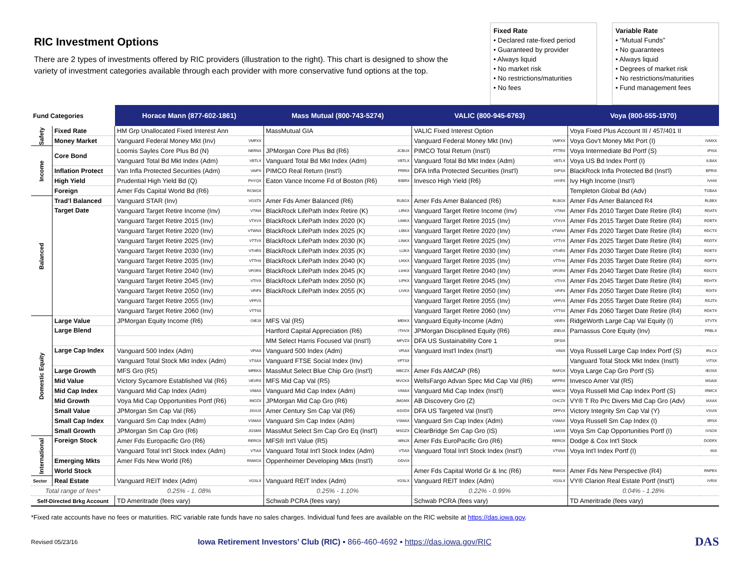RIC Investment Options
There are 2 types of investments offered by RIC providers (illustration to the right). This chart is designed to show the variety of investment categories available through each provider with more conservative fund options at the top.
Fixed Rate
• Declared rate-fixed period
• Guaranteed by provider
• Always liquid
• No market risk
• No restrictions/maturities
• No fees
Variable Rate
• “Mutual Funds”
• No guarantees
• Always liquid
• Degrees of market risk
• No restrictions/maturities
• Fund management fees
| Fund Categories | | Horace Mann (877-602-1861) | | Mass Mutual (800-743-5274) | | VALIC (800-945-6763) | | Voya (800-555-1970) | |
| --- | --- | --- | --- | --- | --- | --- | --- | --- | --- |
| Safety | Fixed Rate | HM Grp Unallocated Fixed Interest Ann | | MassMutual GIA | | VALIC Fixed Interest Option | | Voya Fixed Plus Account III / 457/401 II | |
| | Money Market | Vanguard Federal Money Mkt (Inv) | VMFXX | | | Vanguard Federal Money Mkt (Inv) | VMFXX | Voya Gov’t Money Mkt Port (I) | IVMXX |
| Income | Core Bond | Loomis Sayles Core Plus Bd (N) | NERNX | JPMorgan Core Plus Bd (R6) | JCBUX | PIMCO Total Return (Inst'l) | PTTRX | Voya Intermediate Bd Portf (S) | IPISX |
| | | Vanguard Total Bd Mkt Index (Adm) | VBTLX | Vanguard Total Bd Mkt Index (Adm) | VBTLX | Vanguard Total Bd Mkt Index (Adm) | VBTLX | Voya US Bd Index Portf (I) | ILBAX |
| | Inflation Protect | Van Infla Protected Securities (Adm) | VAIPX | PIMCO Real Return (Inst'l) | PRRIX | DFA Infla Protected Securities (Inst'l) | DIPSX | BlackRock Infla Protected Bd (Inst'l) | BPRIX |
| | High Yield | Prudential High Yield Bd (Q) | PHYQX | Eaton Vance Income Fd of Boston (R6) | EIBRX | Invesco High Yield (R6) | HYIFX | Ivy High Income (Inst'l) | IVHIX |
| | Foreign | Amer Fds Capital World Bd (R6) | RCWGX | | | | | Templeton Global Bd (Adv) | TGBAX |
| Balanced | Trad’l Balanced | Vanguard STAR (Inv) | VGSTX | Amer Fds Amer Balanced (R6) | RLBGX | Amer Fds Amer Balanced (R6) | RLBGX | Amer Fds Amer Balanced R4 | RLBEX |
| | Target Date | Vanguard Target Retire Income (Inv) | VTINX | BlackRock LifePath Index Retire (K) | LIRKX | Vanguard Target Retire Income (Inv) | VTINX | Amer Fds 2010 Target Date Retire (R4) | RDATX |
| | | Vanguard Target Retire 2015 (Inv) | VTXVX | BlackRock LifePath Index 2020 (K) | LIMKX | Vanguard Target Retire 2015 (Inv) | VTXVX | Amer Fds 2015 Target Date Retire (R4) | RDBTX |
| | | Vanguard Target Retire 2020 (Inv) | VTWNX | BlackRock LifePath Index 2025 (K) | LIBKX | Vanguard Target Retire 2020 (Inv) | VTWNX | Amer Fds 2020 Target Date Retire (R4) | RDCTX |
| | | Vanguard Target Retire 2025 (Inv) | VTTVX | BlackRock LifePath Index 2030 (K) | LINKX | Vanguard Target Retire 2025 (Inv) | VTTVX | Amer Fds 2025 Target Date Retire (R4) | RDDTX |
| | | Vanguard Target Retire 2030 (Inv) | VTHRX | BlackRock LifePath Index 2035 (K) | LIJKX | Vanguard Target Retire 2030 (Inv) | VTHRX | Amer Fds 2030 Target Date Retire (R4) | RDETX |
| | | Vanguard Target Retire 2035 (Inv) | VTTHX | BlackRock LifePath Index 2040 (K) | LIKKX | Vanguard Target Retire 2035 (Inv) | VTTHX | Amer Fds 2035 Target Date Retire (R4) | RDFTX |
| | | Vanguard Target Retire 2040 (Inv) | VFORX | BlackRock LifePath Index 2045 (K) | LIHKX | Vanguard Target Retire 2040 (Inv) | VFORX | Amer Fds 2040 Target Date Retire (R4) | RDGTX |
| | | Vanguard Target Retire 2045 (Inv) | VTIVX | BlackRock LifePath Index 2050 (K) | LIPKX | Vanguard Target Retire 2045 (Inv) | VTIVX | Amer Fds 2045 Target Date Retire (R4) | RDHTX |
| | | Vanguard Target Retire 2050 (Inv) | VFIFX | BlackRock LifePath Index 2055 (K) | LIVKX | Vanguard Target Retire 2050 (Inv) | VFIFX | Amer Fds 2050 Target Date Retire (R4) | RDITX |
| | | Vanguard Target Retire 2055 (Inv) | VFFVX | | | Vanguard Target Retire 2055 (Inv) | VFFVX | Amer Fds 2055 Target Date Retire (R4) | RDJTX |
| | | Vanguard Target Retire 2060 (Inv) | VTTSX | | | Vanguard Target Retire 2060 (Inv) | VTTSX | Amer Fds 2060 Target Date Retire (R4) | RDKTX |
| Domestic Equity | Large Value | JPMorgan Equity Income (R6) | OIEJX | MFS Val (R5) | MEIKX | Vanguard Equity-Income (Adm) | VEIRX | RidgeWorth Large Cap Val Equity (I) | STVTX |
| | Large Blend | | | Hartford Capital Appreciation (R6) | ITHVX | JPMorgan Disciplined Equity (R6) | JDEUX | Parnassus Core Equity (Inv) | PRBLX |
| | | | | MM Select Harris Focused Val (Inst'l) | MFVZX | DFA US Sustainability Core 1 | DFSIX | | |
| | Large Cap Index | Vanguard 500 Index (Adm) | VFIAX | Vanguard 500 Index (Adm) | VFIAX | Vanguard Inst'l Index (Inst'l) | VINIX | Voya Russell Large Cap Index Portf (S) | IRLCX |
| | | Vanguard Total Stock Mkt Index (Adm) | VTSAX | Vanguard FTSE Social Index (Inv) | VFTSX | | | Vanguard Total Stock Mkt Index (Inst'l) | VITSX |
| | Large Growth | MFS Gro (R5) | MFEKX | MassMut Select Blue Chip Gro (Inst'l) | MBCZX | Amer Fds AMCAP (R6) | RAFGX | Voya Large Cap Gro Portf (S) | IEOSX |
| | Mid Value | Victory Sycamore Established Val (R6) | VEVRX | MFS Mid Cap Val (R5) | MVCKX | WellsFargo Advan Spec Mid Cap Val (R6) | WFPRX | Invesco Amer Val (R5) | MSAIX |
| | Mid Cap Index | Vanguard Mid Cap Index (Adm) | VIMAX | Vanguard Mid Cap Index (Adm) | VIMAX | Vanguard Mid Cap Index (Inst'l) | WMCIX | Voya Russell Mid Cap Index Portf (S) | IRMCX |
| | Mid Growth | Voya Mid Cap Opportunities Portf (R6) | IMOZX | JPMorgan Mid Cap Gro (R6) | JMGMX | AB Discovery Gro (Z) | CHCZX | VY® T Ro Prc Divers Mid Cap Gro (Adv) | IAXAX |
| | Small Value | JPMorgan Sm Cap Val (R6) | JSVUX | Amer Century Sm Cap Val (R6) | ASVDX | DFA US Targeted Val (Inst'l) | DFFVX | Victory Integrity Sm Cap Val (Y) | VSVIX |
| | Small Cap Index | Vanguard Sm Cap Index (Adm) | VSMAX | Vanguard Sm Cap Index (Adm) | VSMAX | Vanguard Sm Cap Index (Adm) | VSMAX | Voya Russell Sm Cap Index (I) | IIRSX |
| | Small Growth | JPMorgan Sm Cap Gro (R6) | JGSMX | MassMut Select Sm Cap Gro Eq (Inst'l) | MSGZX | ClearBridge Sm Cap Gro (IS) | LMOIX | Voya Sm Cap Opportunities Portf (I) | IVSOX |
| International | Foreign Stock | Amer Fds Europacific Gro (R6) | RERGX | MFS® Int'l Value (R5) | MINJX | Amer Fds EuroPacific Gro (R6) | RERGX | Dodge & Cox Int'l Stock | DODFX |
| | | Vanguard Total Int'l Stock Index (Adm) | VTIAX | Vanguard Total Int'l Stock Index (Adm) | VTIAX | Vanguard Total Int'l Stock Index (Inst'l) | VTSNX | Voya Int'l Index Portf (I) | IIIIX |
| | Emerging Mkts | Amer Fds New World (R6) | RNWGX | Oppenheimer Developing Mkts (Inst'l) | ODVIX | | | | |
| | World Stock | | | | | Amer Fds Capital World Gr & Inc (R6) | RWIGX | Amer Fds New Perspective (R4) | RNPEX |
| Sector | Real Estate | Vanguard REIT Index (Adm) | VGSLX | Vanguard REIT Index (Adm) | VGSLX | Vanguard REIT Index (Adm) | VGSLX | VY® Clarion Real Estate Portf (Inst'l) | IVRIX |
| Total range of fees* | | 0.25% - 1. 08% | | 0.25% - 1.10% | | 0.22% - 0.99% | | 0.04% - 1.28% | |
| Self-Directed Brkg Account | | TD Ameritrade (fees vary) | | Schwab PCRA (fees vary) | | Schwab PCRA (fees vary) | | TD Ameritrade (fees vary) | |
*Fixed rate accounts have no fees or maturities. RIC variable rate funds have no sales charges. Individual fund fees are available on the RIC website at https://das.iowa.gov.
Revised 05/23/16 Iowa Retirement Investors’ Club (RIC) ▪ 866-460-4692 ▪ https://das.iowa.gov/RIC DAS